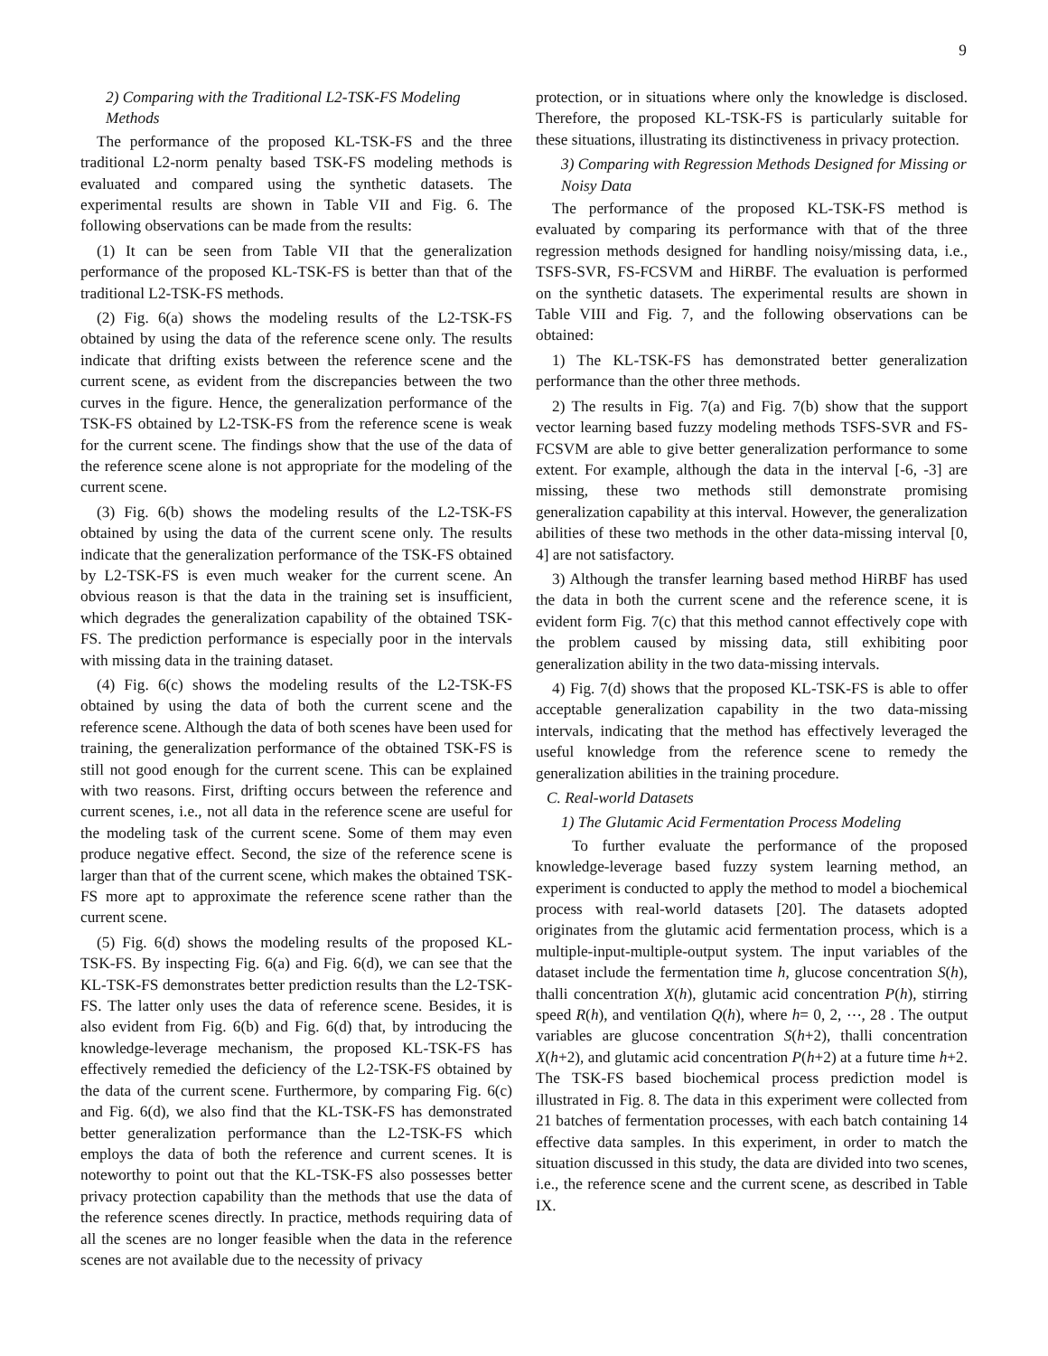9
2) Comparing with the Traditional L2-TSK-FS Modeling Methods
The performance of the proposed KL-TSK-FS and the three traditional L2-norm penalty based TSK-FS modeling methods is evaluated and compared using the synthetic datasets. The experimental results are shown in Table VII and Fig. 6. The following observations can be made from the results:
(1) It can be seen from Table VII that the generalization performance of the proposed KL-TSK-FS is better than that of the traditional L2-TSK-FS methods.
(2) Fig. 6(a) shows the modeling results of the L2-TSK-FS obtained by using the data of the reference scene only. The results indicate that drifting exists between the reference scene and the current scene, as evident from the discrepancies between the two curves in the figure. Hence, the generalization performance of the TSK-FS obtained by L2-TSK-FS from the reference scene is weak for the current scene. The findings show that the use of the data of the reference scene alone is not appropriate for the modeling of the current scene.
(3) Fig. 6(b) shows the modeling results of the L2-TSK-FS obtained by using the data of the current scene only. The results indicate that the generalization performance of the TSK-FS obtained by L2-TSK-FS is even much weaker for the current scene. An obvious reason is that the data in the training set is insufficient, which degrades the generalization capability of the obtained TSK-FS. The prediction performance is especially poor in the intervals with missing data in the training dataset.
(4) Fig. 6(c) shows the modeling results of the L2-TSK-FS obtained by using the data of both the current scene and the reference scene. Although the data of both scenes have been used for training, the generalization performance of the obtained TSK-FS is still not good enough for the current scene. This can be explained with two reasons. First, drifting occurs between the reference and current scenes, i.e., not all data in the reference scene are useful for the modeling task of the current scene. Some of them may even produce negative effect. Second, the size of the reference scene is larger than that of the current scene, which makes the obtained TSK-FS more apt to approximate the reference scene rather than the current scene.
(5) Fig. 6(d) shows the modeling results of the proposed KL-TSK-FS. By inspecting Fig. 6(a) and Fig. 6(d), we can see that the KL-TSK-FS demonstrates better prediction results than the L2-TSK-FS. The latter only uses the data of reference scene. Besides, it is also evident from Fig. 6(b) and Fig. 6(d) that, by introducing the knowledge-leverage mechanism, the proposed KL-TSK-FS has effectively remedied the deficiency of the L2-TSK-FS obtained by the data of the current scene. Furthermore, by comparing Fig. 6(c) and Fig. 6(d), we also find that the KL-TSK-FS has demonstrated better generalization performance than the L2-TSK-FS which employs the data of both the reference and current scenes. It is noteworthy to point out that the KL-TSK-FS also possesses better privacy protection capability than the methods that use the data of the reference scenes directly. In practice, methods requiring data of all the scenes are no longer feasible when the data in the reference scenes are not available due to the necessity of privacy
protection, or in situations where only the knowledge is disclosed. Therefore, the proposed KL-TSK-FS is particularly suitable for these situations, illustrating its distinctiveness in privacy protection.
3) Comparing with Regression Methods Designed for Missing or Noisy Data
The performance of the proposed KL-TSK-FS method is evaluated by comparing its performance with that of the three regression methods designed for handling noisy/missing data, i.e., TSFS-SVR, FS-FCSVM and HiRBF. The evaluation is performed on the synthetic datasets. The experimental results are shown in Table VIII and Fig. 7, and the following observations can be obtained:
1) The KL-TSK-FS has demonstrated better generalization performance than the other three methods.
2) The results in Fig. 7(a) and Fig. 7(b) show that the support vector learning based fuzzy modeling methods TSFS-SVR and FS-FCSVM are able to give better generalization performance to some extent. For example, although the data in the interval [-6, -3] are missing, these two methods still demonstrate promising generalization capability at this interval. However, the generalization abilities of these two methods in the other data-missing interval [0, 4] are not satisfactory.
3) Although the transfer learning based method HiRBF has used the data in both the current scene and the reference scene, it is evident form Fig. 7(c) that this method cannot effectively cope with the problem caused by missing data, still exhibiting poor generalization ability in the two data-missing intervals.
4) Fig. 7(d) shows that the proposed KL-TSK-FS is able to offer acceptable generalization capability in the two data-missing intervals, indicating that the method has effectively leveraged the useful knowledge from the reference scene to remedy the generalization abilities in the training procedure.
C. Real-world Datasets
1) The Glutamic Acid Fermentation Process Modeling
To further evaluate the performance of the proposed knowledge-leverage based fuzzy system learning method, an experiment is conducted to apply the method to model a biochemical process with real-world datasets [20]. The datasets adopted originates from the glutamic acid fermentation process, which is a multiple-input-multiple-output system. The input variables of the dataset include the fermentation time h, glucose concentration S(h), thalli concentration X(h), glutamic acid concentration P(h), stirring speed R(h), and ventilation Q(h), where h= 0, 2, ⋯, 28 . The output variables are glucose concentration S(h+2), thalli concentration X(h+2), and glutamic acid concentration P(h+2) at a future time h+2. The TSK-FS based biochemical process prediction model is illustrated in Fig. 8. The data in this experiment were collected from 21 batches of fermentation processes, with each batch containing 14 effective data samples. In this experiment, in order to match the situation discussed in this study, the data are divided into two scenes, i.e., the reference scene and the current scene, as described in Table IX.